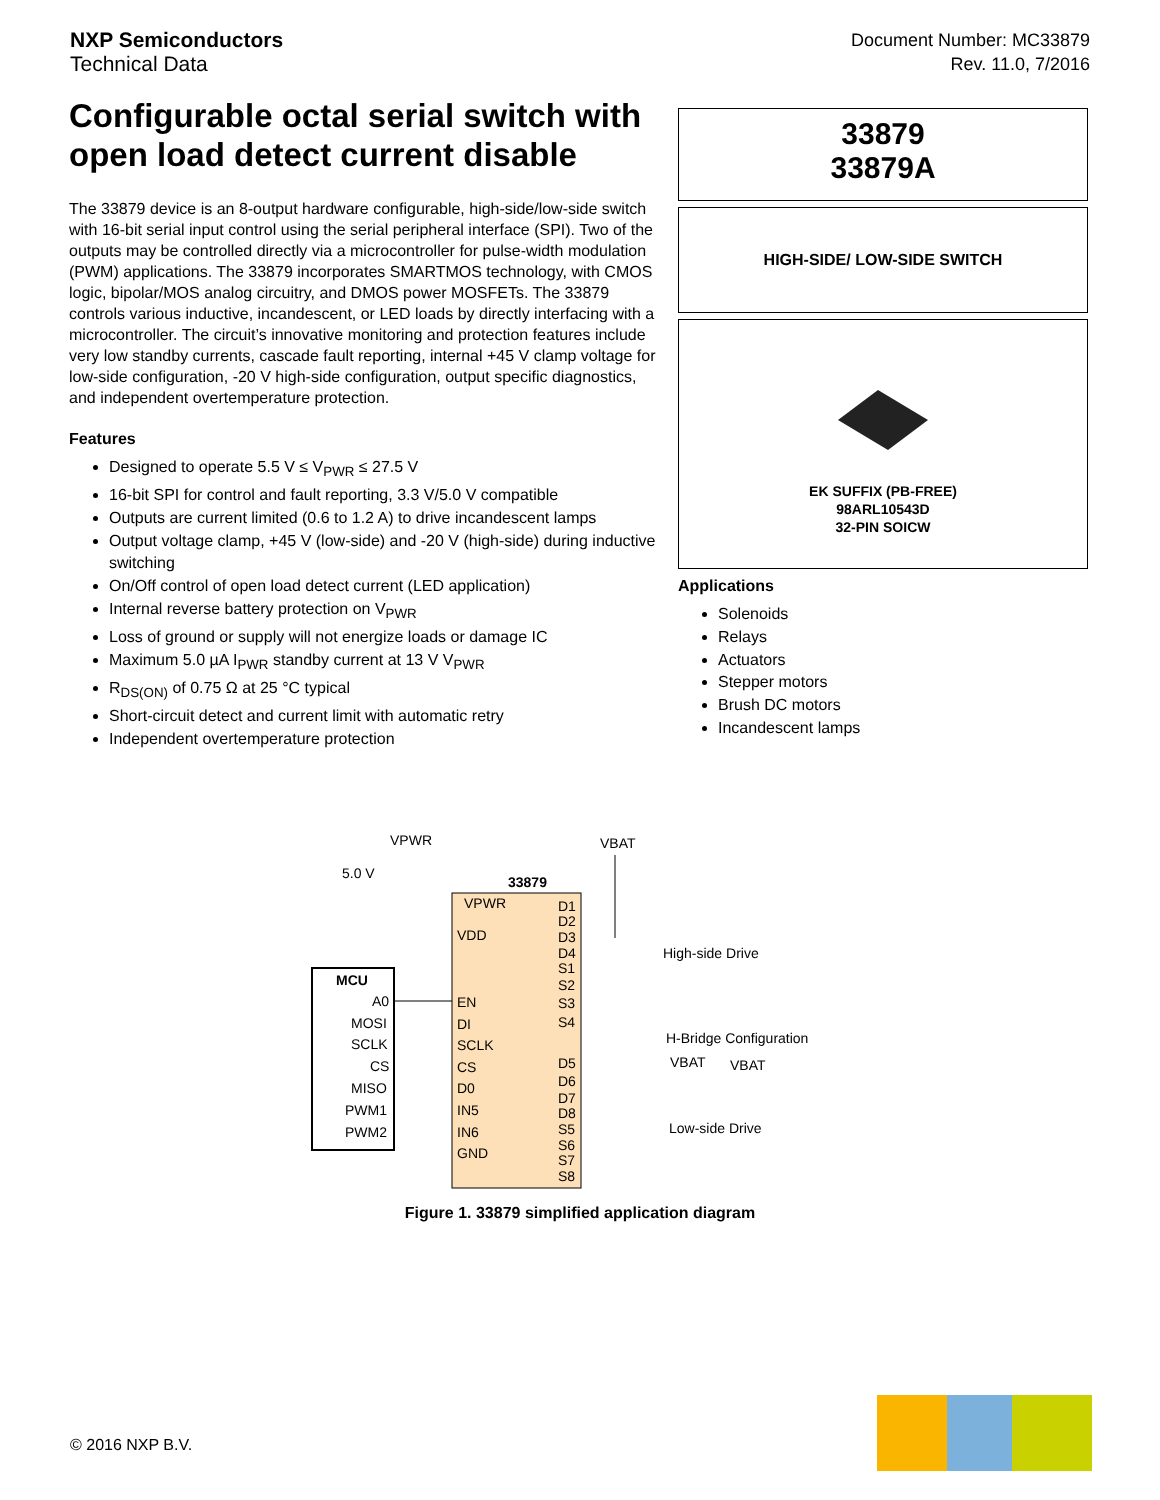NXP Semiconductors
Technical Data
Document Number: MC33879
Rev. 11.0, 7/2016
Configurable octal serial switch with open load detect current disable
The 33879 device is an 8-output hardware configurable, high-side/low-side switch with 16-bit serial input control using the serial peripheral interface (SPI). Two of the outputs may be controlled directly via a microcontroller for pulse-width modulation (PWM) applications. The 33879 incorporates SMARTMOS technology, with CMOS logic, bipolar/MOS analog circuitry, and DMOS power MOSFETs. The 33879 controls various inductive, incandescent, or LED loads by directly interfacing with a microcontroller. The circuit’s innovative monitoring and protection features include very low standby currents, cascade fault reporting, internal +45 V clamp voltage for low-side configuration, -20 V high-side configuration, output specific diagnostics, and independent overtemperature protection.
Features
Designed to operate 5.5 V ≤ V<sub>PWR</sub> ≤ 27.5 V
16-bit SPI for control and fault reporting, 3.3 V/5.0 V compatible
Outputs are current limited (0.6 to 1.2 A) to drive incandescent lamps
Output voltage clamp, +45 V (low-side) and -20 V (high-side) during inductive switching
On/Off control of open load detect current (LED application)
Internal reverse battery protection on V<sub>PWR</sub>
Loss of ground or supply will not energize loads or damage IC
Maximum 5.0 µA I<sub>PWR</sub> standby current at 13 V V<sub>PWR</sub>
R<sub>DS(ON)</sub> of 0.75 Ω at 25 °C typical
Short-circuit detect and current limit with automatic retry
Independent overtemperature protection
33879
33879A
HIGH-SIDE/ LOW-SIDE SWITCH
EK SUFFIX (PB-FREE)
98ARL10543D
32-PIN SOICW
Applications
Solenoids
Relays
Actuators
Stepper motors
Brush DC motors
Incandescent lamps
VPWR
VBAT
5.0 V
33879
VPWR
VDD
MCU
A0
EN
MOSI
DI
SCLK
SCLK
CS
CS
MISO
D0
PWM1
IN5
PWM2
IN6
GND
D1
D2
D3
D4
S1
S2
S3
S4
D5
D6
D7
D8
S5
S6
S7
S8
High-side Drive
H-Bridge Configuration
VBAT
VBAT
Low-side Drive
Figure 1. 33879 simplified application diagram
© 2016 NXP B.V.